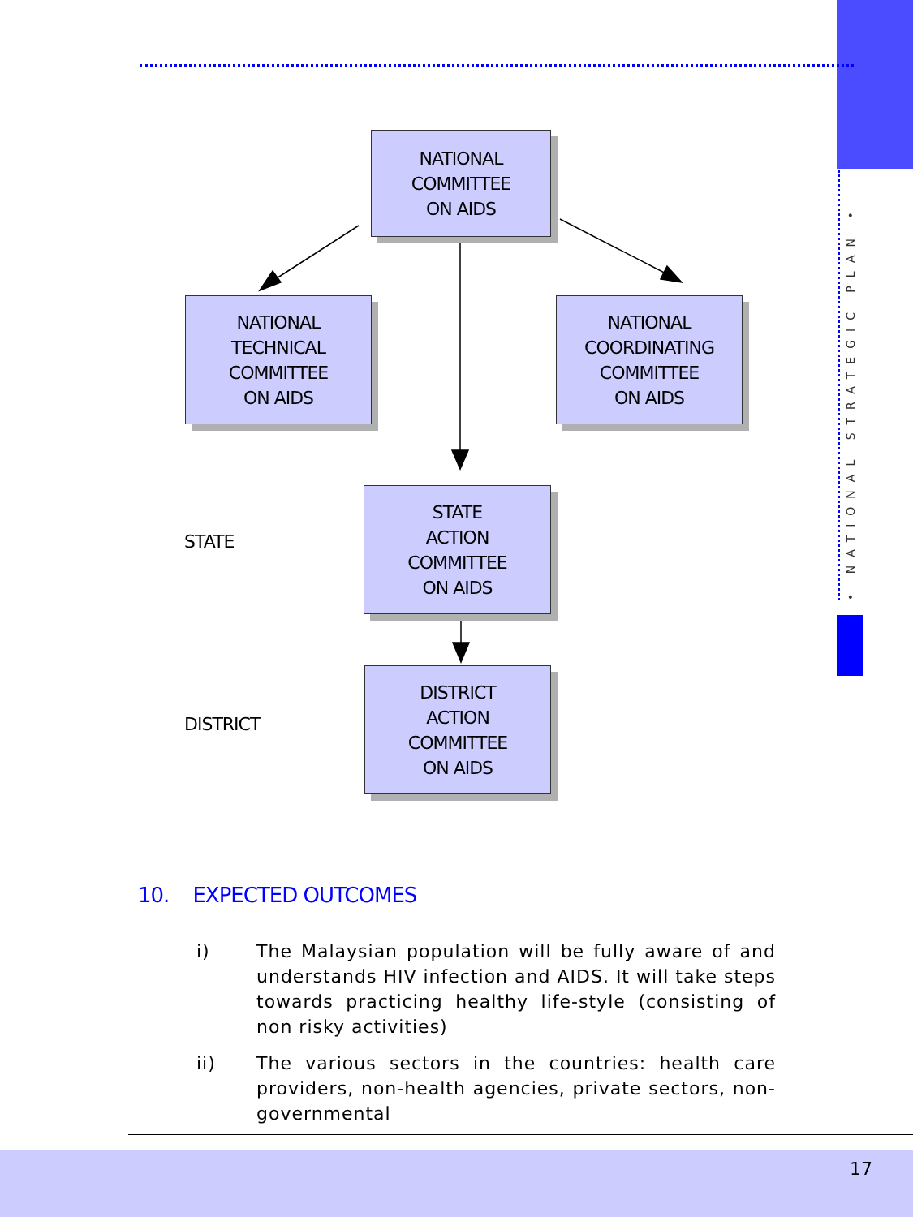• NATIONAL STRATEGIC PLAN •
NATIONAL
COMMITTEE
ON AIDS
NATIONAL
TECHNICAL
COMMITTEE
ON AIDS
NATIONAL
COORDINATING
COMMITTEE
ON AIDS
STATE
STATE
ACTION
COMMITTEE
ON AIDS
DISTRICT
DISTRICT
ACTION
COMMITTEE
ON AIDS
10. EXPECTED OUTCOMES
i) The Malaysian population will be fully aware of and understands HIV infection and AIDS. It will take steps towards practicing healthy life-style (consisting of non risky activities)
ii) The various sectors in the countries: health care providers, non-health agencies, private sectors, non-governmental
17